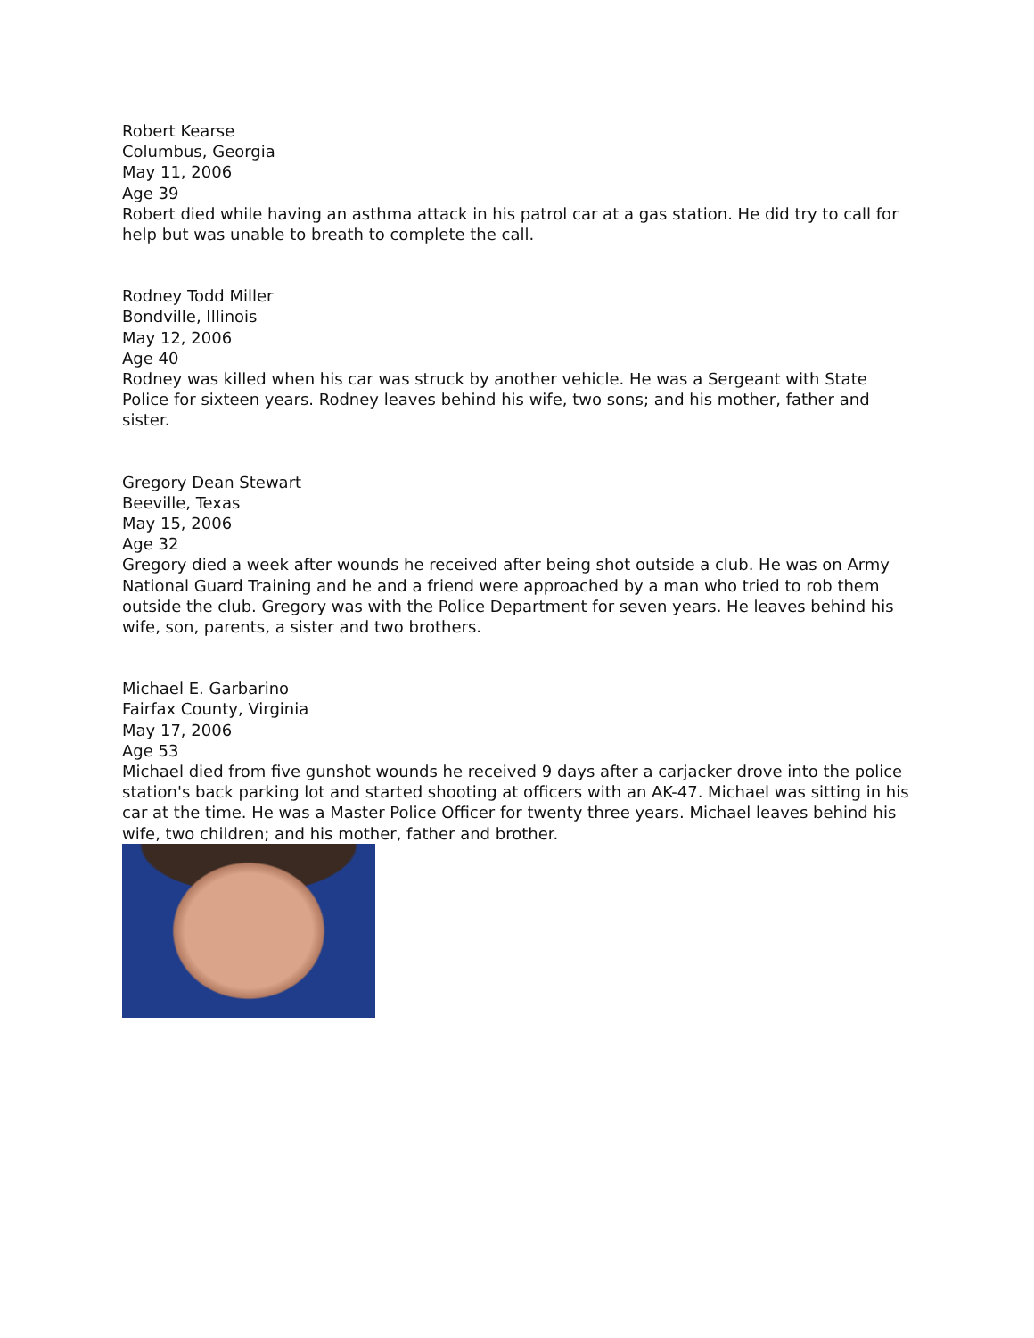Robert Kearse
Columbus, Georgia
May 11, 2006
Age 39
Robert died while having an asthma attack in his patrol car at a gas station. He did try to call for help but was unable to breath to complete the call.
Rodney Todd Miller
Bondville, Illinois
May 12, 2006
Age 40
Rodney was killed when his car was struck by another vehicle. He was a Sergeant with State Police for sixteen years. Rodney leaves behind his wife, two sons; and his mother, father and sister.
Gregory Dean Stewart
Beeville, Texas
May 15, 2006
Age 32
Gregory died a week after wounds he received after being shot outside a club. He was on Army National Guard Training and he and a friend were approached by a man who tried to rob them outside the club. Gregory was with the Police Department for seven years. He leaves behind his wife, son, parents, a sister and two brothers.
Michael E. Garbarino
Fairfax County, Virginia
May 17, 2006
Age 53
Michael died from five gunshot wounds he received 9 days after a carjacker drove into the police station's back parking lot and started shooting at officers with an AK-47. Michael was sitting in his car at the time. He was a Master Police Officer for twenty three years. Michael leaves behind his wife, two children; and his mother, father and brother.